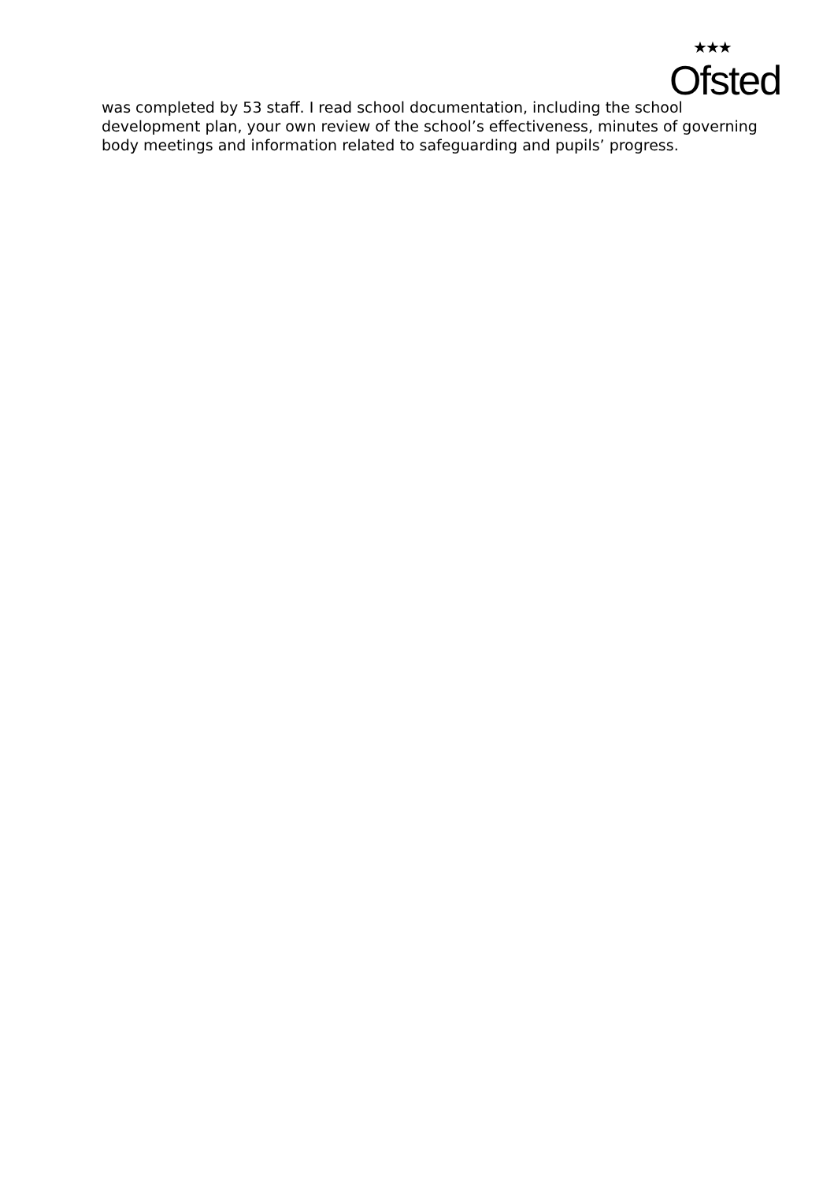★★★
Ofsted
was completed by 53 staff. I read school documentation, including the school development plan, your own review of the school’s effectiveness, minutes of governing body meetings and information related to safeguarding and pupils’ progress.